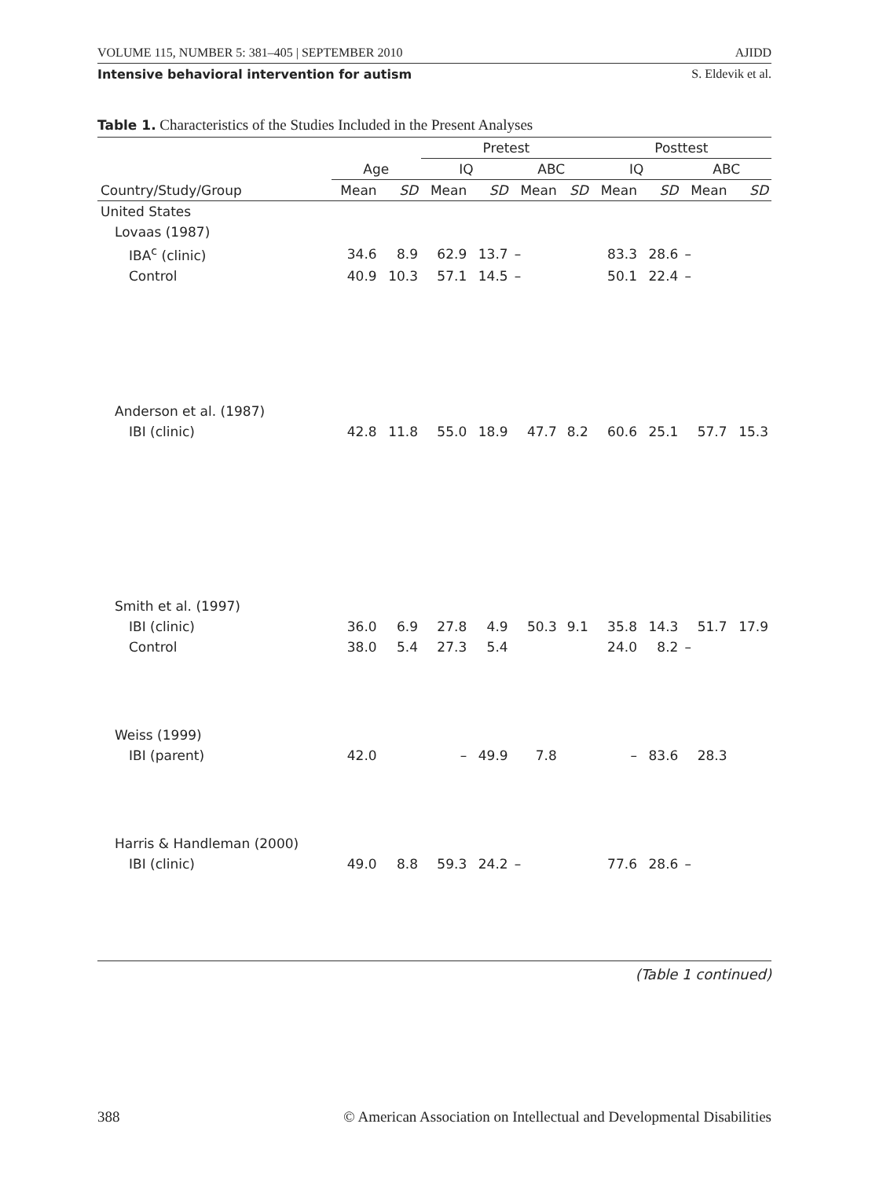VOLUME 115, NUMBER 5: 381–405 | SEPTEMBER 2010 AJIDD
Intensive behavioral intervention for autism S. Eldevik et al.
Table 1. Characteristics of the Studies Included in the Present Analyses
| | | | Pretest | | | | Posttest | | | |
| --- | --- | --- | --- | --- | --- | --- | --- | --- | --- | --- |
| | Age | | IQ | | ABC | | IQ | | ABC | |
| Country/Study/Group | Mean | SD | Mean | SD | Mean | SD | Mean | SD | Mean | SD |
| United States | | | | | | | | | | |
| Lovaas (1987) | | | | | | | | | | |
| IBA<sup>c</sup> (clinic) | 34.6 | 8.9 | 62.9 | 13.7 | – | | 83.3 | 28.6 | – | |
| Control | 40.9 | 10.3 | 57.1 | 14.5 | – | | 50.1 | 22.4 | – | |
| Anderson et al. (1987) | | | | | | | | | | |
| IBI (clinic) | 42.8 | 11.8 | 55.0 | 18.9 | 47.7 | 8.2 | 60.6 | 25.1 | 57.7 | 15.3 |
| Smith et al. (1997) | | | | | | | | | | |
| IBI (clinic) | 36.0 | 6.9 | 27.8 | 4.9 | 50.3 | 9.1 | 35.8 | 14.3 | 51.7 | 17.9 |
| Control | 38.0 | 5.4 | 27.3 | 5.4 | | | 24.0 | 8.2 | – | |
| Weiss (1999) | | | | | | | | | | |
| IBI (parent) | 42.0 | | – | 49.9 | 7.8 | | – | 83.6 | 28.3 | |
| Harris & Handleman (2000) | | | | | | | | | | |
| IBI (clinic) | 49.0 | 8.8 | 59.3 | 24.2 | – | | 77.6 | 28.6 | – | |
(Table 1 continued)
388 © American Association on Intellectual and Developmental Disabilities